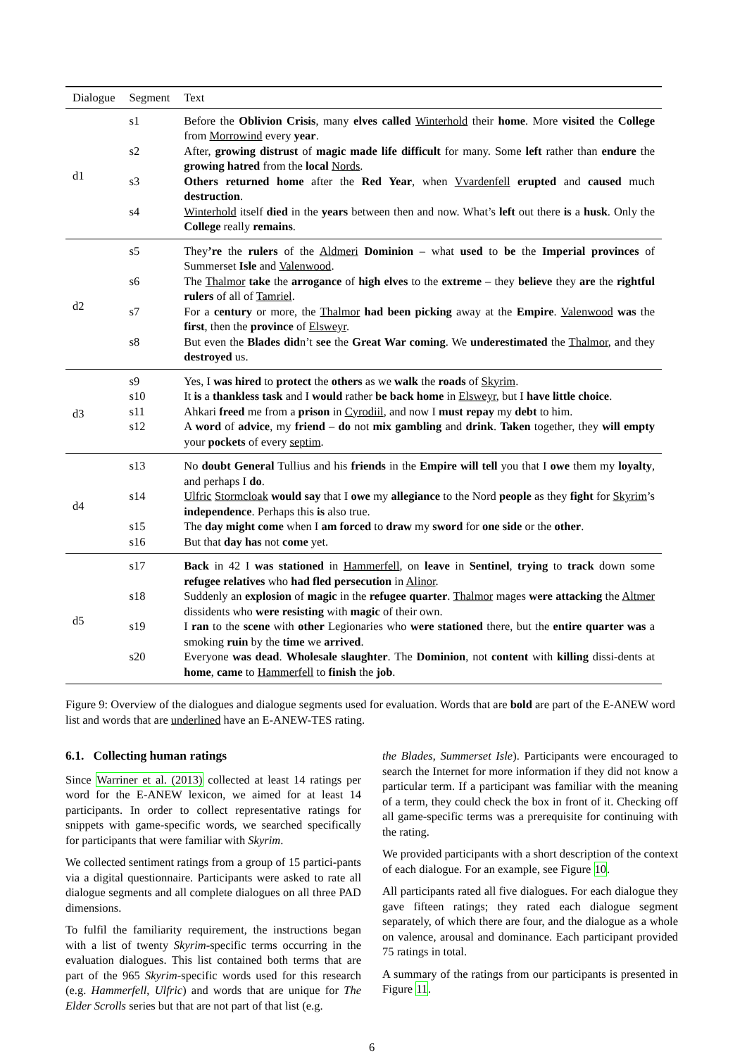| Dialogue | Segment | Text |
| --- | --- | --- |
| d1 | s1 | Before the Oblivion Crisis , many elves called Winterhold their home . More visited the College from Morrowind every year . |
| | s2 | After, growing distrust of magic made life difficult for many. Some left rather than endure the growing hatred from the local Nords . |
| | s3 | Others returned home after the Red Year , when Vvardenfell erupted and caused much destruction . |
| | s4 | Winterhold itself died in the years between then and now. What’s left out there is a husk . Only the College really remains . |
| d2 | s5 | They ’re the rulers of the Aldmeri Dominion – what used to be the Imperial provinces of Summerset Isle and Valenwood . |
| | s6 | The Thalmor take the arrogance of high elves to the extreme – they believe they are the rightful rulers of all of Tamriel . |
| | s7 | For a century or more, the Thalmor had been picking away at the Empire . Valenwood was the first , then the province of Elsweyr . |
| | s8 | But even the Blades did n’t see the Great War coming . We underestimated the Thalmor , and they destroyed us. |
| d3 | s9 | Yes, I was hired to protect the others as we walk the roads of Skyrim . |
| | s10 | It is a thankless task and I would rather be back home in Elsweyr , but I have little choice . |
| | s11 | Ahkari freed me from a prison in Cyrodiil , and now I must repay my debt to him. |
| | s12 | A word of advice , my friend – do not mix gambling and drink . Taken together, they will empty your pockets of every septim . |
| d4 | s13 | No doubt General Tullius and his friends in the Empire will tell you that I owe them my loyalty , and perhaps I do . |
| | s14 | Ulfric Stormcloak would say that I owe my allegiance to the Nord people as they fight for Skyrim ’s independence . Perhaps this is also true. |
| | s15 | The day might come when I am forced to draw my sword for one side or the other . |
| | s16 | But that day has not come yet. |
| d5 | s17 | Back in 42 I was stationed in Hammerfell , on leave in Sentinel , trying to track down some refugee relatives who had fled persecution in Alinor . |
| | s18 | Suddenly an explosion of magic in the refugee quarter . Thalmor mages were attacking the Altmer dissidents who were resisting with magic of their own. |
| | s19 | I ran to the scene with other Legionaries who were stationed there, but the entire quarter was a smoking ruin by the time we arrived . |
| | s20 | Everyone was dead . Wholesale slaughter . The Dominion , not content with killing dissi-dents at home , came to Hammerfell to finish the job . |
Figure 9: Overview of the dialogues and dialogue segments used for evaluation. Words that are bold are part of the E-ANEW word list and words that are underlined have an E-ANEW-TES rating.
6.1. Collecting human ratings
Since Warriner et al. (2013) collected at least 14 ratings per word for the E-ANEW lexicon, we aimed for at least 14 participants. In order to collect representative ratings for snippets with game-specific words, we searched specifically for participants that were familiar with Skyrim.
We collected sentiment ratings from a group of 15 partici-pants via a digital questionnaire. Participants were asked to rate all dialogue segments and all complete dialogues on all three PAD dimensions.
To fulfil the familiarity requirement, the instructions began with a list of twenty Skyrim-specific terms occurring in the evaluation dialogues. This list contained both terms that are part of the 965 Skyrim-specific words used for this research (e.g. Hammerfell, Ulfric) and words that are unique for The Elder Scrolls series but that are not part of that list (e.g.
the Blades, Summerset Isle). Participants were encouraged to search the Internet for more information if they did not know a particular term. If a participant was familiar with the meaning of a term, they could check the box in front of it. Checking off all game-specific terms was a prerequisite for continuing with the rating.
We provided participants with a short description of the context of each dialogue. For an example, see Figure 10.
All participants rated all five dialogues. For each dialogue they gave fifteen ratings; they rated each dialogue segment separately, of which there are four, and the dialogue as a whole on valence, arousal and dominance. Each participant provided 75 ratings in total.
A summary of the ratings from our participants is presented in Figure 11.
6